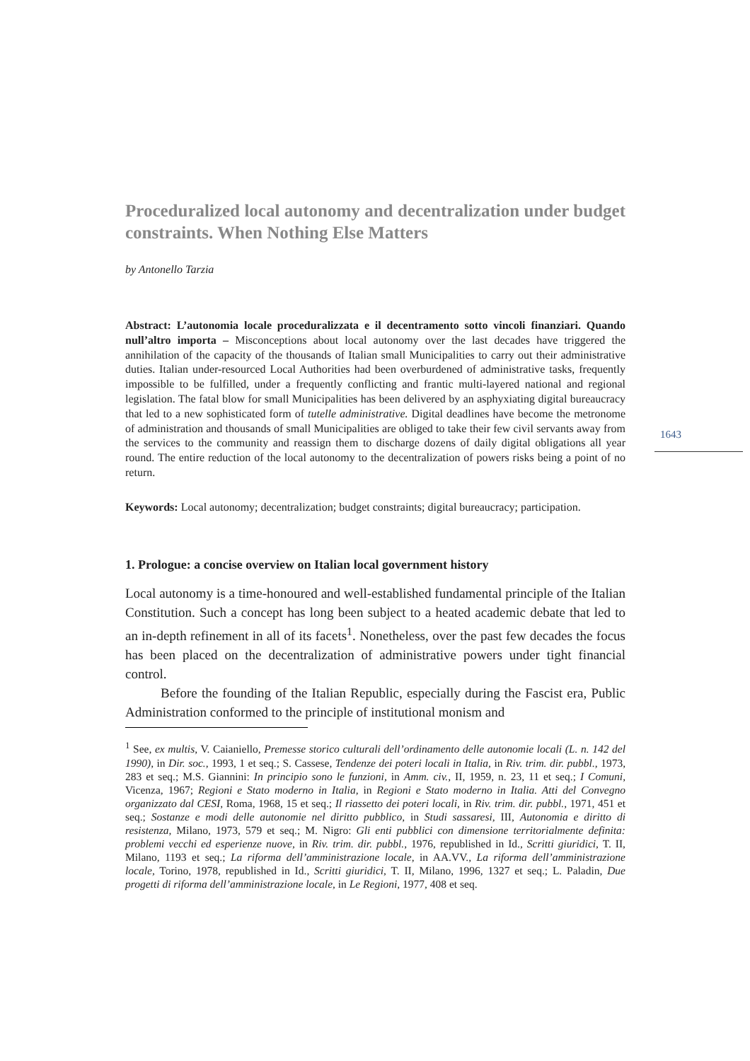Proceduralized local autonomy and decentralization under budget constraints. When Nothing Else Matters
by Antonello Tarzia
Abstract: L’autonomia locale proceduralizzata e il decentramento sotto vincoli finanziari. Quando null’altro importa – Misconceptions about local autonomy over the last decades have triggered the annihilation of the capacity of the thousands of Italian small Municipalities to carry out their administrative duties. Italian under-resourced Local Authorities had been overburdened of administrative tasks, frequently impossible to be fulfilled, under a frequently conflicting and frantic multi-layered national and regional legislation. The fatal blow for small Municipalities has been delivered by an asphyxiating digital bureaucracy that led to a new sophisticated form of tutelle administrative. Digital deadlines have become the metronome of administration and thousands of small Municipalities are obliged to take their few civil servants away from the services to the community and reassign them to discharge dozens of daily digital obligations all year round. The entire reduction of the local autonomy to the decentralization of powers risks being a point of no return.
Keywords: Local autonomy; decentralization; budget constraints; digital bureaucracy; participation.
1. Prologue: a concise overview on Italian local government history
Local autonomy is a time-honoured and well-established fundamental principle of the Italian Constitution. Such a concept has long been subject to a heated academic debate that led to an in-depth refinement in all of its facets<sup>1</sup>. Nonetheless, over the past few decades the focus has been placed on the decentralization of administrative powers under tight financial control.
Before the founding of the Italian Republic, especially during the Fascist era, Public Administration conformed to the principle of institutional monism and
<sup>1</sup> See, ex multis, V. Caianiello, Premesse storico culturali dell’ordinamento delle autonomie locali (L. n. 142 del 1990), in Dir. soc., 1993, 1 et seq.; S. Cassese, Tendenze dei poteri locali in Italia, in Riv. trim. dir. pubbl., 1973, 283 et seq.; M.S. Giannini: In principio sono le funzioni, in Amm. civ., II, 1959, n. 23, 11 et seq.; I Comuni, Vicenza, 1967; Regioni e Stato moderno in Italia, in Regioni e Stato moderno in Italia. Atti del Convegno organizzato dal CESI, Roma, 1968, 15 et seq.; Il riassetto dei poteri locali, in Riv. trim. dir. pubbl., 1971, 451 et seq.; Sostanze e modi delle autonomie nel diritto pubblico, in Studi sassaresi, III, Autonomia e diritto di resistenza, Milano, 1973, 579 et seq.; M. Nigro: Gli enti pubblici con dimensione territorialmente definita: problemi vecchi ed esperienze nuove, in Riv. trim. dir. pubbl., 1976, republished in Id., Scritti giuridici, T. II, Milano, 1193 et seq.; La riforma dell’amministrazione locale, in AA.VV., La riforma dell’amministrazione locale, Torino, 1978, republished in Id., Scritti giuridici, T. II, Milano, 1996, 1327 et seq.; L. Paladin, Due progetti di riforma dell’amministrazione locale, in Le Regioni, 1977, 408 et seq.
1643